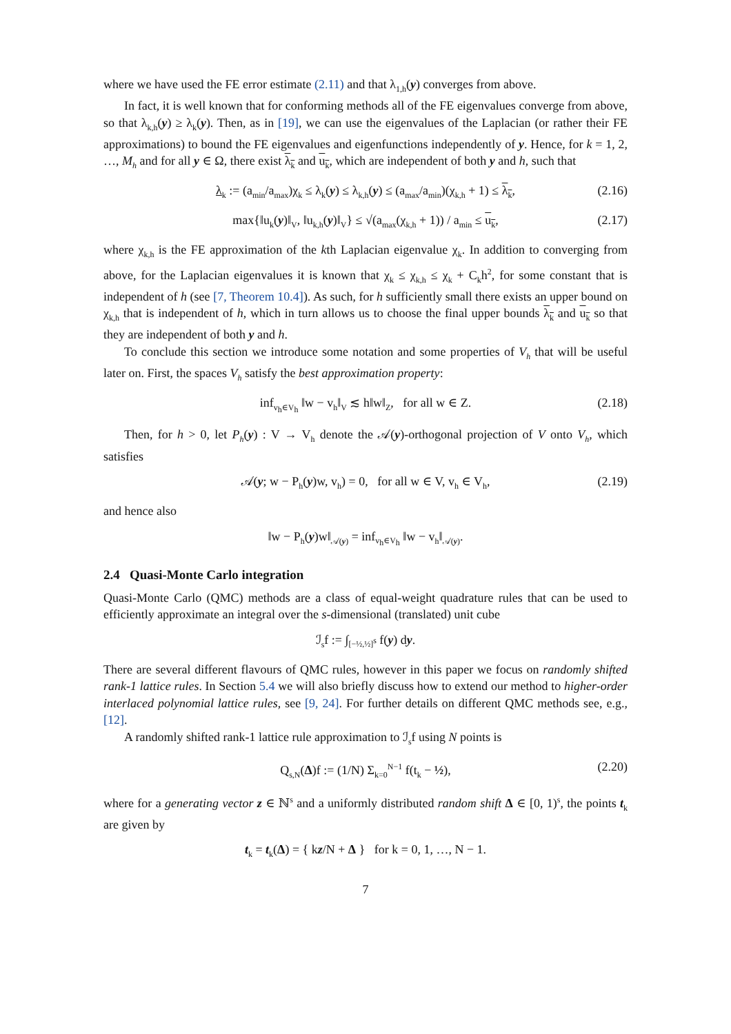where we have used the FE error estimate (2.11) and that λ<sub>1,h</sub>(y) converges from above.
In fact, it is well known that for conforming methods all of the FE eigenvalues converge from above, so that λ<sub>k,h</sub>(y) ≥ λ<sub>k</sub>(y). Then, as in [19], we can use the eigenvalues of the Laplacian (or rather their FE approximations) to bound the FE eigenvalues and eigenfunctions independently of y. Hence, for k = 1, 2, …, M<sub>h</sub> and for all y ∈ Ω, there exist λ<sub>k</sub> and u<sub>k</sub>, which are independent of both y and h, such that
λ<sub>k</sub> := (a<sub>min</sub>/a<sub>max</sub>)χ<sub>k</sub> ≤ λ<sub>k</sub>(y) ≤ λ<sub>k,h</sub>(y) ≤ (a<sub>max</sub>/a<sub>min</sub>)(χ<sub>k,h</sub> + 1) ≤ λ<sub>k</sub>, (2.16)
max{‖u<sub>k</sub>(y)‖<sub>V</sub>, ‖u<sub>k,h</sub>(y)‖<sub>V</sub>} ≤ √(a<sub>max</sub>(χ<sub>k,h</sub> + 1)) / a<sub>min</sub> ≤ u<sub>k</sub>, (2.17)
where χ<sub>k,h</sub> is the FE approximation of the kth Laplacian eigenvalue χ<sub>k</sub>. In addition to converging from above, for the Laplacian eigenvalues it is known that χ<sub>k</sub> ≤ χ<sub>k,h</sub> ≤ χ<sub>k</sub> + C<sub>k</sub>h<sup>2</sup>, for some constant that is independent of h (see [7, Theorem 10.4]). As such, for h sufficiently small there exists an upper bound on χ<sub>k,h</sub> that is independent of h, which in turn allows us to choose the final upper bounds λ<sub>k</sub> and u<sub>k</sub> so that they are independent of both y and h.
To conclude this section we introduce some notation and some properties of V<sub>h</sub> that will be useful later on. First, the spaces V<sub>h</sub> satisfy the best approximation property:
inf<sub>v<sub>h</sub>∈V<sub>h</sub></sub> ‖w − v<sub>h</sub>‖<sub>V</sub> ≲ h‖w‖<sub>Z</sub>, for all w ∈ Z. (2.18)
Then, for h > 0, let P<sub>h</sub>(y) : V → V<sub>h</sub> denote the 𝒜(y)-orthogonal projection of V onto V<sub>h</sub>, which satisfies
𝒜(y; w − P<sub>h</sub>(y)w, v<sub>h</sub>) = 0, for all w ∈ V, v<sub>h</sub> ∈ V<sub>h</sub>, (2.19)
and hence also
‖w − P<sub>h</sub>(y)w‖<sub>𝒜(y)</sub> = inf<sub>v<sub>h</sub>∈V<sub>h</sub></sub> ‖w − v<sub>h</sub>‖<sub>𝒜(y)</sub>.
2.4 Quasi-Monte Carlo integration
Quasi-Monte Carlo (QMC) methods are a class of equal-weight quadrature rules that can be used to efficiently approximate an integral over the s-dimensional (translated) unit cube
ℐ<sub>s</sub>f := ∫<sub>[−½,½]<sup>s</sup></sub> f(y) dy.
There are several different flavours of QMC rules, however in this paper we focus on randomly shifted rank-1 lattice rules. In Section 5.4 we will also briefly discuss how to extend our method to higher-order interlaced polynomial lattice rules, see [9, 24]. For further details on different QMC methods see, e.g., [12].
A randomly shifted rank-1 lattice rule approximation to ℐ<sub>s</sub>f using N points is
Q<sub>s,N</sub>(Δ)f := (1/N) Σ<sub>k=0</sub><sup>N−1</sup> f(t<sub>k</sub> − ½), (2.20)
where for a generating vector z ∈ ℕ<sup>s</sup> and a uniformly distributed random shift Δ ∈ [0, 1)<sup>s</sup>, the points t<sub>k</sub> are given by
t<sub>k</sub> = t<sub>k</sub>(Δ) = { kz/N + Δ } for k = 0, 1, …, N − 1.
7